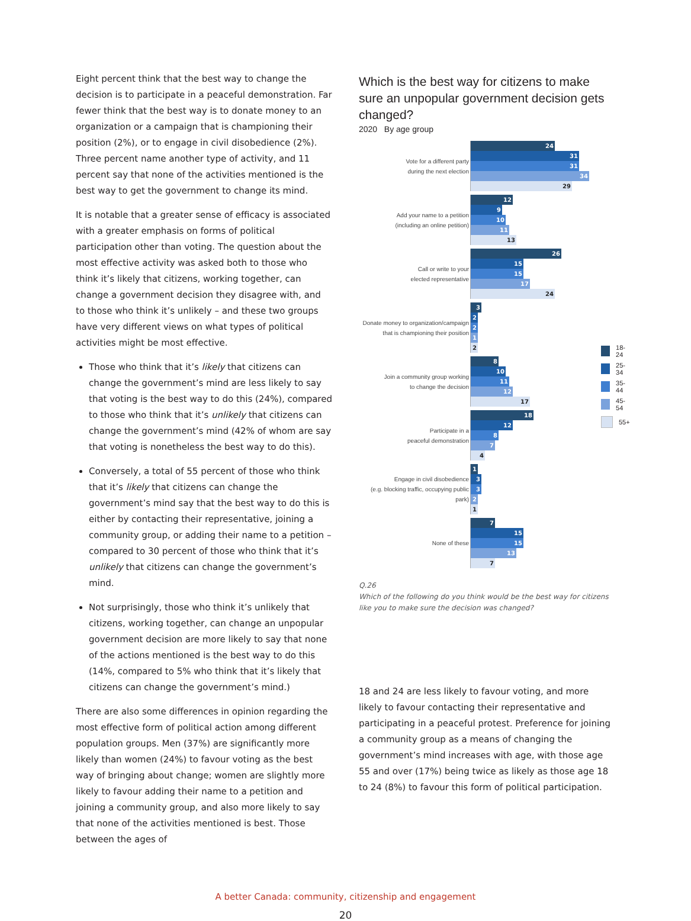Eight percent think that the best way to change the decision is to participate in a peaceful demonstration. Far fewer think that the best way is to donate money to an organization or a campaign that is championing their position (2%), or to engage in civil disobedience (2%). Three percent name another type of activity, and 11 percent say that none of the activities mentioned is the best way to get the government to change its mind.
It is notable that a greater sense of efficacy is associated with a greater emphasis on forms of political participation other than voting. The question about the most effective activity was asked both to those who think it’s likely that citizens, working together, can change a government decision they disagree with, and to those who think it’s unlikely – and these two groups have very different views on what types of political activities might be most effective.
Those who think that it’s likely that citizens can change the government’s mind are less likely to say that voting is the best way to do this (24%), compared to those who think that it’s unlikely that citizens can change the government’s mind (42% of whom are say that voting is nonetheless the best way to do this).
Conversely, a total of 55 percent of those who think that it’s likely that citizens can change the government’s mind say that the best way to do this is either by contacting their representative, joining a community group, or adding their name to a petition – compared to 30 percent of those who think that it’s unlikely that citizens can change the government’s mind.
Not surprisingly, those who think it’s unlikely that citizens, working together, can change an unpopular government decision are more likely to say that none of the actions mentioned is the best way to do this (14%, compared to 5% who think that it’s likely that citizens can change the government’s mind.)
There are also some differences in opinion regarding the most effective form of political action among different population groups. Men (37%) are significantly more likely than women (24%) to favour voting as the best way of bringing about change; women are slightly more likely to favour adding their name to a petition and joining a community group, and also more likely to say that none of the activities mentioned is best. Those between the ages of
Which is the best way for citizens to make sure an unpopular government decision gets changed?
2020 By age group
Vote for a different party
during the next election
24
31
31
34
29
Add your name to a petition
(including an online petition)
12
9
10
11
13
Call or write to your
elected representative
26
15
15
17
24
Donate money to organization/campaign
that is championing their position
3
2
2
1
2
Join a community group working
to change the decision
8
10
11
12
17
Participate in a
peaceful demonstration
18
12
8
7
4
Engage in civil disobedience
(e.g. blocking traffic, occupying public park)
1
3
3
2
1
None of these
7
15
15
13
7
18-24
25-34
35-44
45-54
55+
Q.26
Which of the following do you think would be the best way for citizens like you to make sure the decision was changed?
18 and 24 are less likely to favour voting, and more likely to favour contacting their representative and participating in a peaceful protest. Preference for joining a community group as a means of changing the government’s mind increases with age, with those age 55 and over (17%) being twice as likely as those age 18 to 24 (8%) to favour this form of political participation.
A better Canada: community, citizenship and engagement
20